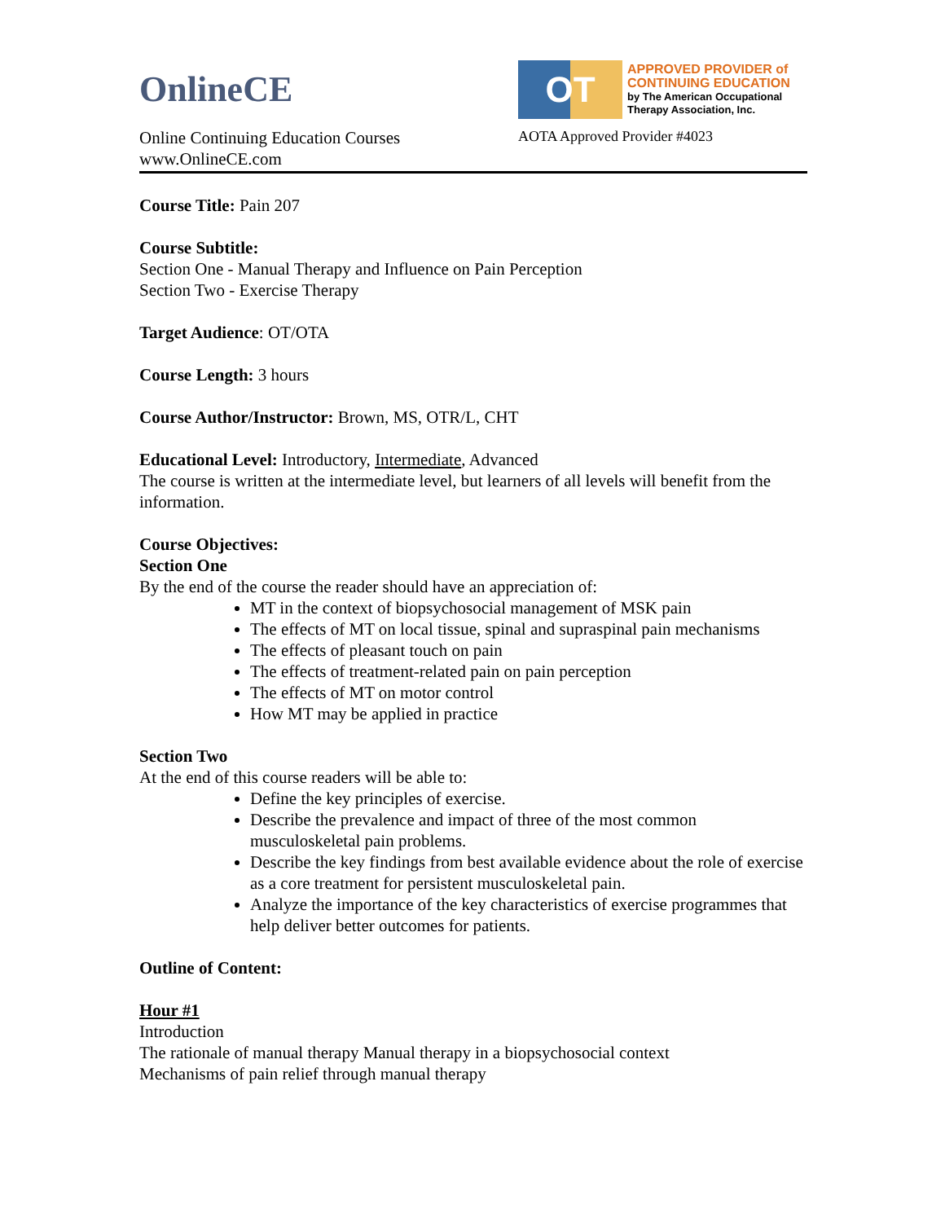OnlineCE
Online Continuing Education Courses
www.OnlineCE.com
OT
APPROVED PROVIDER of
CONTINUING EDUCATION
by The American Occupational
Therapy Association, Inc.
AOTA Approved Provider #4023
Course Title: Pain 207
Course Subtitle:
Section One - Manual Therapy and Influence on Pain Perception
Section Two - Exercise Therapy
Target Audience: OT/OTA
Course Length: 3 hours
Course Author/Instructor: Brown, MS, OTR/L, CHT
Educational Level: Introductory, Intermediate, Advanced
The course is written at the intermediate level, but learners of all levels will benefit from the information.
Course Objectives:
Section One
By the end of the course the reader should have an appreciation of:
MT in the context of biopsychosocial management of MSK pain
The effects of MT on local tissue, spinal and supraspinal pain mechanisms
The effects of pleasant touch on pain
The effects of treatment-related pain on pain perception
The effects of MT on motor control
How MT may be applied in practice
Section Two
At the end of this course readers will be able to:
Define the key principles of exercise.
Describe the prevalence and impact of three of the most common musculoskeletal pain problems.
Describe the key findings from best available evidence about the role of exercise as a core treatment for persistent musculoskeletal pain.
Analyze the importance of the key characteristics of exercise programmes that help deliver better outcomes for patients.
Outline of Content:
Hour #1
Introduction
The rationale of manual therapy Manual therapy in a biopsychosocial context
Mechanisms of pain relief through manual therapy